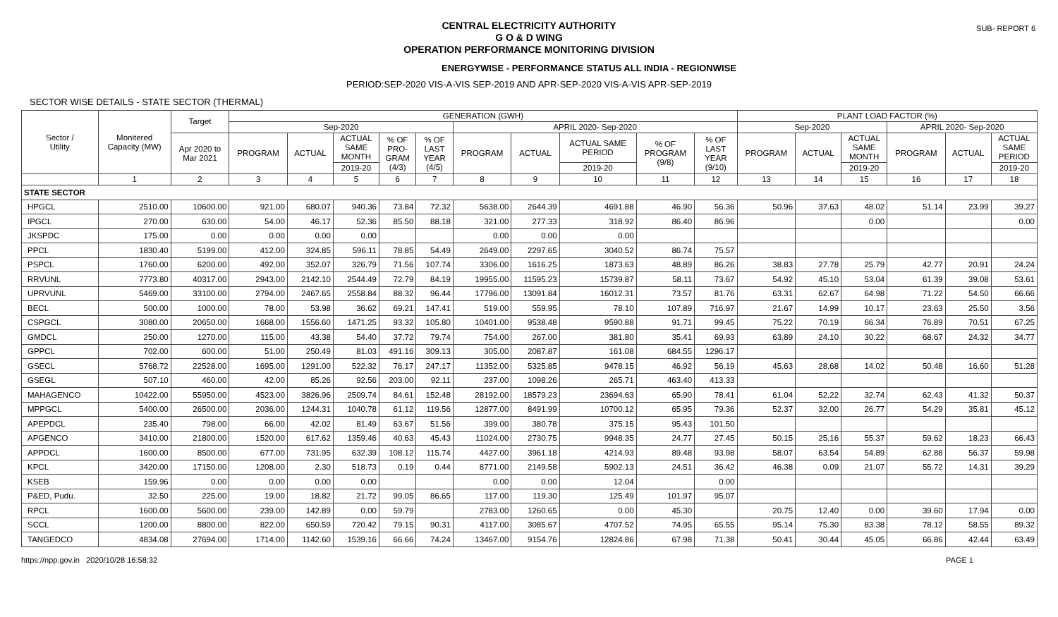SUB- REPORT 6
CENTRAL ELECTRICITY AUTHORITY
G O & D WING
OPERATION PERFORMANCE MONITORING DIVISION
ENERGYWISE - PERFORMANCE STATUS ALL INDIA - REGIONWISE
PERIOD:SEP-2020 VIS-A-VIS SEP-2019 AND APR-SEP-2020 VIS-A-VIS APR-SEP-2019
SECTOR WISE DETAILS - STATE SECTOR (THERMAL)
| Sector / Utility | Monitered Capacity (MW) | Target | GENERATION (GWH) | | | | | | | | | | PLANT LOAD FACTOR (%) | | | | | |
| --- | --- | --- | --- | --- | --- | --- | --- | --- | --- | --- | --- | --- | --- | --- | --- | --- | --- | --- |
| | | | Sep-2020 | | | | | APRIL 2020- Sep-2020 | | | | | Sep-2020 | | | APRIL 2020- Sep-2020 | | |
| | | Apr 2020 to Mar 2021 | PROGRAM | ACTUAL | ACTUAL SAME MONTH | % OF PRO- GRAM (4/3) | % OF LAST YEAR (4/5) | PROGRAM | ACTUAL | ACTUAL SAME PERIOD | % OF PROGRAM (9/8) | % OF LAST YEAR (9/10) | PROGRAM | ACTUAL | ACTUAL SAME MONTH | PROGRAM | ACTUAL | ACTUAL SAME PERIOD |
| | | | | | 2019-20 | | | | | 2019-20 | | | | | 2019-20 | | | 2019-20 |
| | 1 | 2 | 3 | 4 | 5 | 6 | 7 | 8 | 9 | 10 | 11 | 12 | 13 | 14 | 15 | 16 | 17 | 18 |
| STATE SECTOR | | | | | | | | | | | | | | | | | | |
| HPGCL | 2510.00 | 10600.00 | 921.00 | 680.07 | 940.36 | 73.84 | 72.32 | 5638.00 | 2644.39 | 4691.88 | 46.90 | 56.36 | 50.96 | 37.63 | 48.02 | 51.14 | 23.99 | 39.27 |
| IPGCL | 270.00 | 630.00 | 54.00 | 46.17 | 52.36 | 85.50 | 88.18 | 321.00 | 277.33 | 318.92 | 86.40 | 86.96 | | | 0.00 | | | 0.00 |
| JKSPDC | 175.00 | 0.00 | 0.00 | 0.00 | 0.00 | | | 0.00 | 0.00 | 0.00 | | | | | | | | |
| PPCL | 1830.40 | 5199.00 | 412.00 | 324.85 | 596.11 | 78.85 | 54.49 | 2649.00 | 2297.65 | 3040.52 | 86.74 | 75.57 | | | | | | |
| PSPCL | 1760.00 | 6200.00 | 492.00 | 352.07 | 326.79 | 71.56 | 107.74 | 3306.00 | 1616.25 | 1873.63 | 48.89 | 86.26 | 38.83 | 27.78 | 25.79 | 42.77 | 20.91 | 24.24 |
| RRVUNL | 7773.80 | 40317.00 | 2943.00 | 2142.10 | 2544.49 | 72.79 | 84.19 | 19955.00 | 11595.23 | 15739.87 | 58.11 | 73.67 | 54.92 | 45.10 | 53.04 | 61.39 | 39.08 | 53.61 |
| UPRVUNL | 5469.00 | 33100.00 | 2794.00 | 2467.65 | 2558.84 | 88.32 | 96.44 | 17796.00 | 13091.84 | 16012.31 | 73.57 | 81.76 | 63.31 | 62.67 | 64.98 | 71.22 | 54.50 | 66.66 |
| BECL | 500.00 | 1000.00 | 78.00 | 53.98 | 36.62 | 69.21 | 147.41 | 519.00 | 559.95 | 78.10 | 107.89 | 716.97 | 21.67 | 14.99 | 10.17 | 23.63 | 25.50 | 3.56 |
| CSPGCL | 3080.00 | 20650.00 | 1668.00 | 1556.60 | 1471.25 | 93.32 | 105.80 | 10401.00 | 9538.48 | 9590.88 | 91.71 | 99.45 | 75.22 | 70.19 | 66.34 | 76.89 | 70.51 | 67.25 |
| GMDCL | 250.00 | 1270.00 | 115.00 | 43.38 | 54.40 | 37.72 | 79.74 | 754.00 | 267.00 | 381.80 | 35.41 | 69.93 | 63.89 | 24.10 | 30.22 | 68.67 | 24.32 | 34.77 |
| GPPCL | 702.00 | 600.00 | 51.00 | 250.49 | 81.03 | 491.16 | 309.13 | 305.00 | 2087.87 | 161.08 | 684.55 | 1296.17 | | | | | | |
| GSECL | 5768.72 | 22528.00 | 1695.00 | 1291.00 | 522.32 | 76.17 | 247.17 | 11352.00 | 5325.85 | 9478.15 | 46.92 | 56.19 | 45.63 | 28.68 | 14.02 | 50.48 | 16.60 | 51.28 |
| GSEGL | 507.10 | 460.00 | 42.00 | 85.26 | 92.56 | 203.00 | 92.11 | 237.00 | 1098.26 | 265.71 | 463.40 | 413.33 | | | | | | |
| MAHAGENCO | 10422.00 | 55950.00 | 4523.00 | 3826.96 | 2509.74 | 84.61 | 152.48 | 28192.00 | 18579.23 | 23694.63 | 65.90 | 78.41 | 61.04 | 52.22 | 32.74 | 62.43 | 41.32 | 50.37 |
| MPPGCL | 5400.00 | 26500.00 | 2036.00 | 1244.31 | 1040.78 | 61.12 | 119.56 | 12877.00 | 8491.99 | 10700.12 | 65.95 | 79.36 | 52.37 | 32.00 | 26.77 | 54.29 | 35.81 | 45.12 |
| APEPDCL | 235.40 | 798.00 | 66.00 | 42.02 | 81.49 | 63.67 | 51.56 | 399.00 | 380.78 | 375.15 | 95.43 | 101.50 | | | | | | |
| APGENCO | 3410.00 | 21800.00 | 1520.00 | 617.62 | 1359.46 | 40.63 | 45.43 | 11024.00 | 2730.75 | 9948.35 | 24.77 | 27.45 | 50.15 | 25.16 | 55.37 | 59.62 | 18.23 | 66.43 |
| APPDCL | 1600.00 | 8500.00 | 677.00 | 731.95 | 632.39 | 108.12 | 115.74 | 4427.00 | 3961.18 | 4214.93 | 89.48 | 93.98 | 58.07 | 63.54 | 54.89 | 62.88 | 56.37 | 59.98 |
| KPCL | 3420.00 | 17150.00 | 1208.00 | 2.30 | 518.73 | 0.19 | 0.44 | 8771.00 | 2149.58 | 5902.13 | 24.51 | 36.42 | 46.38 | 0.09 | 21.07 | 55.72 | 14.31 | 39.29 |
| KSEB | 159.96 | 0.00 | 0.00 | 0.00 | 0.00 | | | 0.00 | 0.00 | 12.04 | | 0.00 | | | | | | |
| P&ED, Pudu. | 32.50 | 225.00 | 19.00 | 18.82 | 21.72 | 99.05 | 86.65 | 117.00 | 119.30 | 125.49 | 101.97 | 95.07 | | | | | | |
| RPCL | 1600.00 | 5600.00 | 239.00 | 142.89 | 0.00 | 59.79 | | 2783.00 | 1260.65 | 0.00 | 45.30 | | 20.75 | 12.40 | 0.00 | 39.60 | 17.94 | 0.00 |
| SCCL | 1200.00 | 8800.00 | 822.00 | 650.59 | 720.42 | 79.15 | 90.31 | 4117.00 | 3085.67 | 4707.52 | 74.95 | 65.55 | 95.14 | 75.30 | 83.38 | 78.12 | 58.55 | 89.32 |
| TANGEDCO | 4834.08 | 27694.00 | 1714.00 | 1142.60 | 1539.16 | 66.66 | 74.24 | 13467.00 | 9154.76 | 12824.86 | 67.98 | 71.38 | 50.41 | 30.44 | 45.05 | 66.86 | 42.44 | 63.49 |
https://npp.gov.in 2020/10/28 16:58:32 PAGE 1